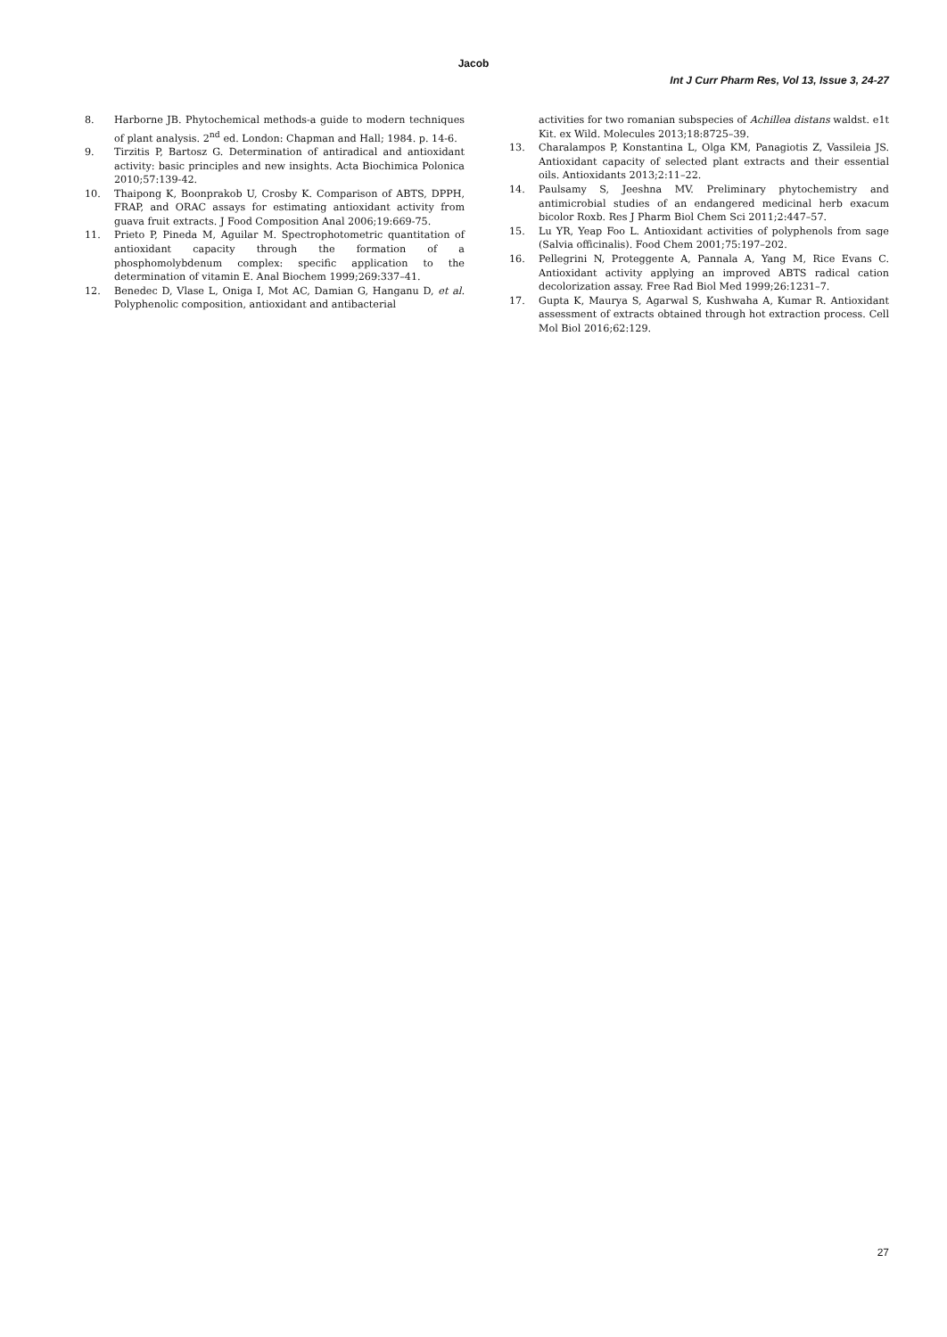Jacob
Int J Curr Pharm Res, Vol 13, Issue 3, 24-27
8. Harborne JB. Phytochemical methods-a guide to modern techniques of plant analysis. 2<sup>nd</sup> ed. London: Chapman and Hall; 1984. p. 14-6.
9. Tirzitis P, Bartosz G. Determination of antiradical and antioxidant activity: basic principles and new insights. Acta Biochimica Polonica 2010;57:139-42.
10. Thaipong K, Boonprakob U, Crosby K. Comparison of ABTS, DPPH, FRAP, and ORAC assays for estimating antioxidant activity from guava fruit extracts. J Food Composition Anal 2006;19:669-75.
11. Prieto P, Pineda M, Aguilar M. Spectrophotometric quantitation of antioxidant capacity through the formation of a phosphomolybdenum complex: specific application to the determination of vitamin E. Anal Biochem 1999;269:337–41.
12. Benedec D, Vlase L, Oniga I, Mot AC, Damian G, Hanganu D, et al. Polyphenolic composition, antioxidant and antibacterial
activities for two romanian subspecies of Achillea distans waldst. e1t Kit. ex Wild. Molecules 2013;18:8725–39.
13. Charalampos P, Konstantina L, Olga KM, Panagiotis Z, Vassileia JS. Antioxidant capacity of selected plant extracts and their essential oils. Antioxidants 2013;2:11–22.
14. Paulsamy S, Jeeshna MV. Preliminary phytochemistry and antimicrobial studies of an endangered medicinal herb exacum bicolor Roxb. Res J Pharm Biol Chem Sci 2011;2:447–57.
15. Lu YR, Yeap Foo L. Antioxidant activities of polyphenols from sage (Salvia officinalis). Food Chem 2001;75:197–202.
16. Pellegrini N, Proteggente A, Pannala A, Yang M, Rice Evans C. Antioxidant activity applying an improved ABTS radical cation decolorization assay. Free Rad Biol Med 1999;26:1231–7.
17. Gupta K, Maurya S, Agarwal S, Kushwaha A, Kumar R. Antioxidant assessment of extracts obtained through hot extraction process. Cell Mol Biol 2016;62:129.
27